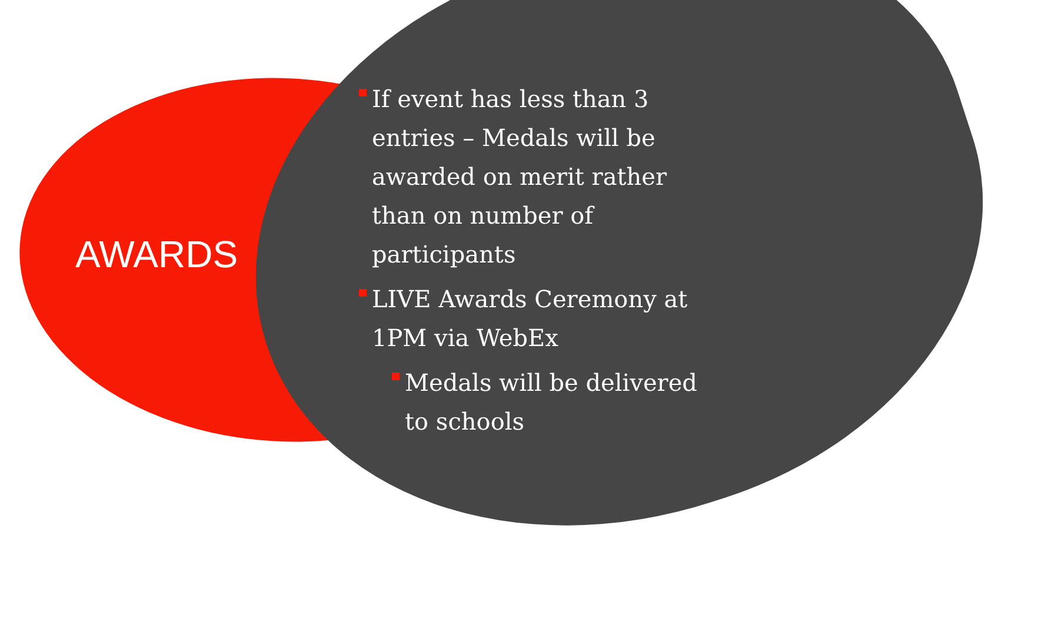AWARDS
If event has less than 3 entries – Medals will be awarded on merit rather than on number of participants
LIVE Awards Ceremony at 1PM via WebEx
Medals will be delivered to schools